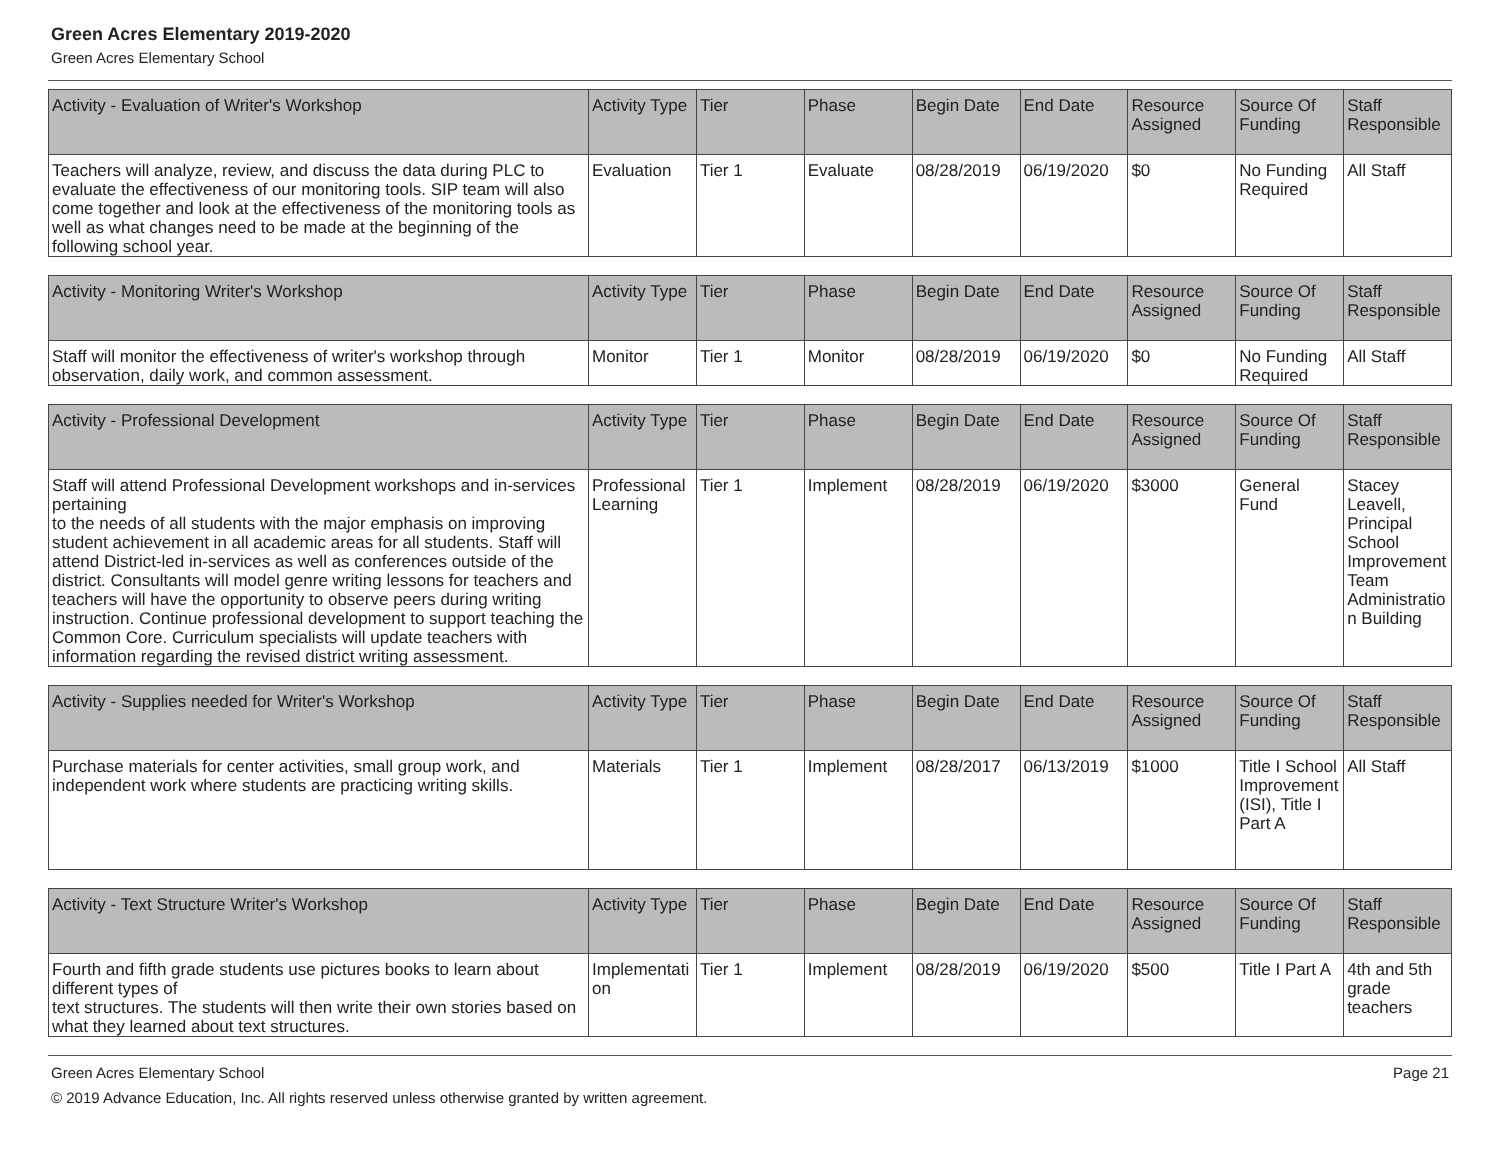Green Acres Elementary 2019-2020
Green Acres Elementary School
| Activity - Evaluation of Writer's Workshop | Activity Type | Tier | Phase | Begin Date | End Date | Resource Assigned | Source Of Funding | Staff Responsible |
| --- | --- | --- | --- | --- | --- | --- | --- | --- |
| Teachers will analyze, review, and discuss the data during PLC to evaluate the effectiveness of our monitoring tools. SIP team will also come together and look at the effectiveness of the monitoring tools as well as what changes need to be made at the beginning of the following school year. | Evaluation | Tier 1 | Evaluate | 08/28/2019 | 06/19/2020 | $0 | No Funding Required | All Staff |
| Activity - Monitoring Writer's Workshop | Activity Type | Tier | Phase | Begin Date | End Date | Resource Assigned | Source Of Funding | Staff Responsible |
| --- | --- | --- | --- | --- | --- | --- | --- | --- |
| Staff will monitor the effectiveness of writer's workshop through observation, daily work, and common assessment. | Monitor | Tier 1 | Monitor | 08/28/2019 | 06/19/2020 | $0 | No Funding Required | All Staff |
| Activity - Professional Development | Activity Type | Tier | Phase | Begin Date | End Date | Resource Assigned | Source Of Funding | Staff Responsible |
| --- | --- | --- | --- | --- | --- | --- | --- | --- |
| Staff will attend Professional Development workshops and in-services pertaining to the needs of all students with the major emphasis on improving student achievement in all academic areas for all students. Staff will attend District-led in-services as well as conferences outside of the district. Consultants will model genre writing lessons for teachers and teachers will have the opportunity to observe peers during writing instruction. Continue professional development to support teaching the Common Core. Curriculum specialists will update teachers with information regarding the revised district writing assessment. | Professional Learning | Tier 1 | Implement | 08/28/2019 | 06/19/2020 | $3000 | General Fund | Stacey Leavell, Principal School Improvement Team Administration Building |
| Activity - Supplies needed for Writer's Workshop | Activity Type | Tier | Phase | Begin Date | End Date | Resource Assigned | Source Of Funding | Staff Responsible |
| --- | --- | --- | --- | --- | --- | --- | --- | --- |
| Purchase materials for center activities, small group work, and independent work where students are practicing writing skills. | Materials | Tier 1 | Implement | 08/28/2017 | 06/13/2019 | $1000 | Title I School Improvement (ISI), Title I Part A | All Staff |
| Activity - Text Structure Writer's Workshop | Activity Type | Tier | Phase | Begin Date | End Date | Resource Assigned | Source Of Funding | Staff Responsible |
| --- | --- | --- | --- | --- | --- | --- | --- | --- |
| Fourth and fifth grade students use pictures books to learn about different types of text structures. The students will then write their own stories based on what they learned about text structures. | Implementation | Tier 1 | Implement | 08/28/2019 | 06/19/2020 | $500 | Title I Part A | 4th and 5th grade teachers |
Green Acres Elementary School Page 21
© 2019 Advance Education, Inc. All rights reserved unless otherwise granted by written agreement.